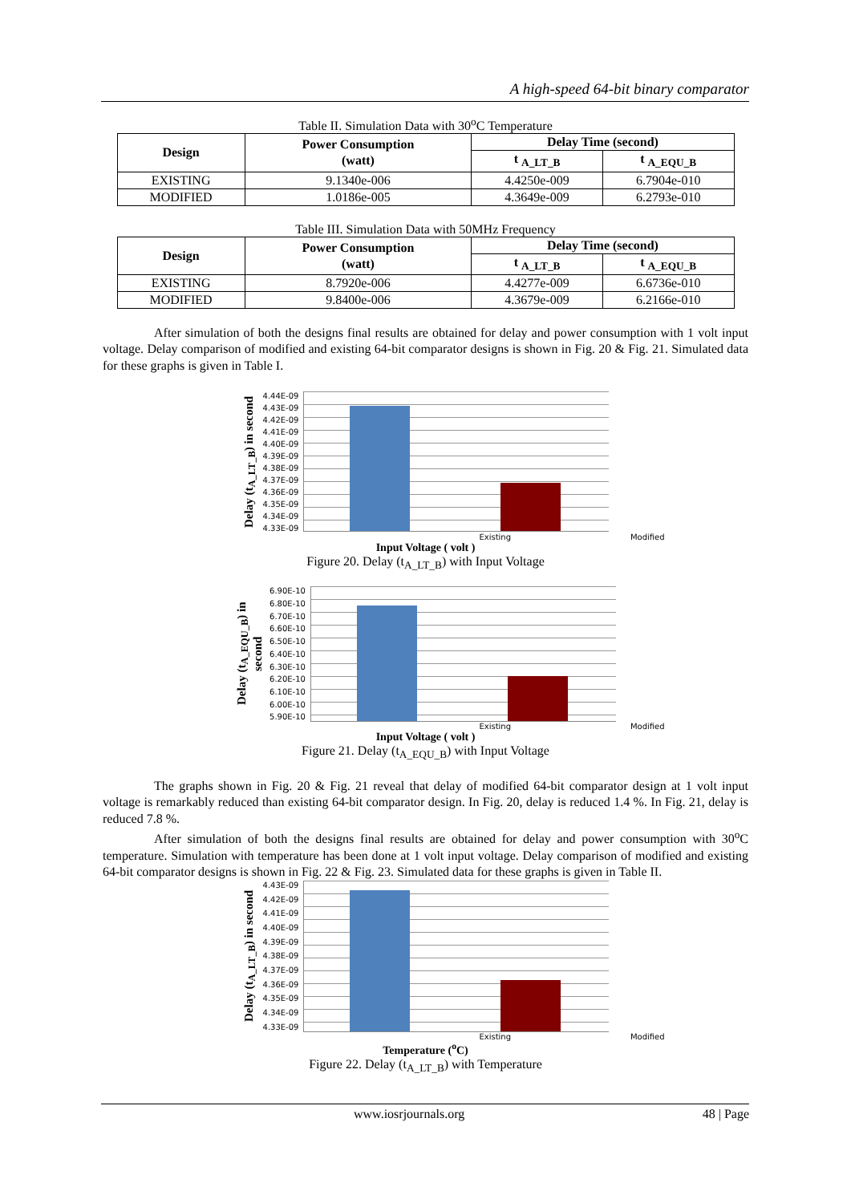A high-speed 64-bit binary comparator
Table II. Simulation Data with 30<sup>o</sup>C Temperature
| Design | Power Consumption (watt) | Delay Time (second) | |
| --- | --- | --- | --- |
| | | t <sub>A_LT_B</sub> | t <sub>A_EQU_B</sub> |
| EXISTING | 9.1340e-006 | 4.4250e-009 | 6.7904e-010 |
| MODIFIED | 1.0186e-005 | 4.3649e-009 | 6.2793e-010 |
Table III. Simulation Data with 50MHz Frequency
| Design | Power Consumption (watt) | Delay Time (second) | |
| --- | --- | --- | --- |
| | | t <sub>A_LT_B</sub> | t <sub>A_EQU_B</sub> |
| EXISTING | 8.7920e-006 | 4.4277e-009 | 6.6736e-010 |
| MODIFIED | 9.8400e-006 | 4.3679e-009 | 6.2166e-010 |
After simulation of both the designs final results are obtained for delay and power consumption with 1 volt input voltage. Delay comparison of modified and existing 64-bit comparator designs is shown in Fig. 20 & Fig. 21. Simulated data for these graphs is given in Table I.
Delay (t<sub>A_LT_B</sub>) in second
4.44E-09
4.43E-09
4.42E-09
4.41E-09
4.40E-09
4.39E-09
4.38E-09
4.37E-09
4.36E-09
4.35E-09
4.34E-09
4.33E-09
Existing Modified
Input Voltage ( volt )
Figure 20. Delay (t<sub>A_LT_B</sub>) with Input Voltage
Delay (t<sub>A_EQU_B</sub>) in second
6.90E-10
6.80E-10
6.70E-10
6.60E-10
6.50E-10
6.40E-10
6.30E-10
6.20E-10
6.10E-10
6.00E-10
5.90E-10
Existing Modified
Input Voltage ( volt )
Figure 21. Delay (t<sub>A_EQU_B</sub>) with Input Voltage
The graphs shown in Fig. 20 & Fig. 21 reveal that delay of modified 64-bit comparator design at 1 volt input voltage is remarkably reduced than existing 64-bit comparator design. In Fig. 20, delay is reduced 1.4 %. In Fig. 21, delay is reduced 7.8 %.
After simulation of both the designs final results are obtained for delay and power consumption with 30<sup>o</sup>C temperature. Simulation with temperature has been done at 1 volt input voltage. Delay comparison of modified and existing 64-bit comparator designs is shown in Fig. 22 & Fig. 23. Simulated data for these graphs is given in Table II.
Delay (t<sub>A_LT_B</sub>) in second
4.43E-09
4.42E-09
4.41E-09
4.40E-09
4.39E-09
4.38E-09
4.37E-09
4.36E-09
4.35E-09
4.34E-09
4.33E-09
Existing Modified
Temperature (<sup>o</sup>C)
Figure 22. Delay (t<sub>A_LT_B</sub>) with Temperature
www.iosrjournals.org 48 | Page